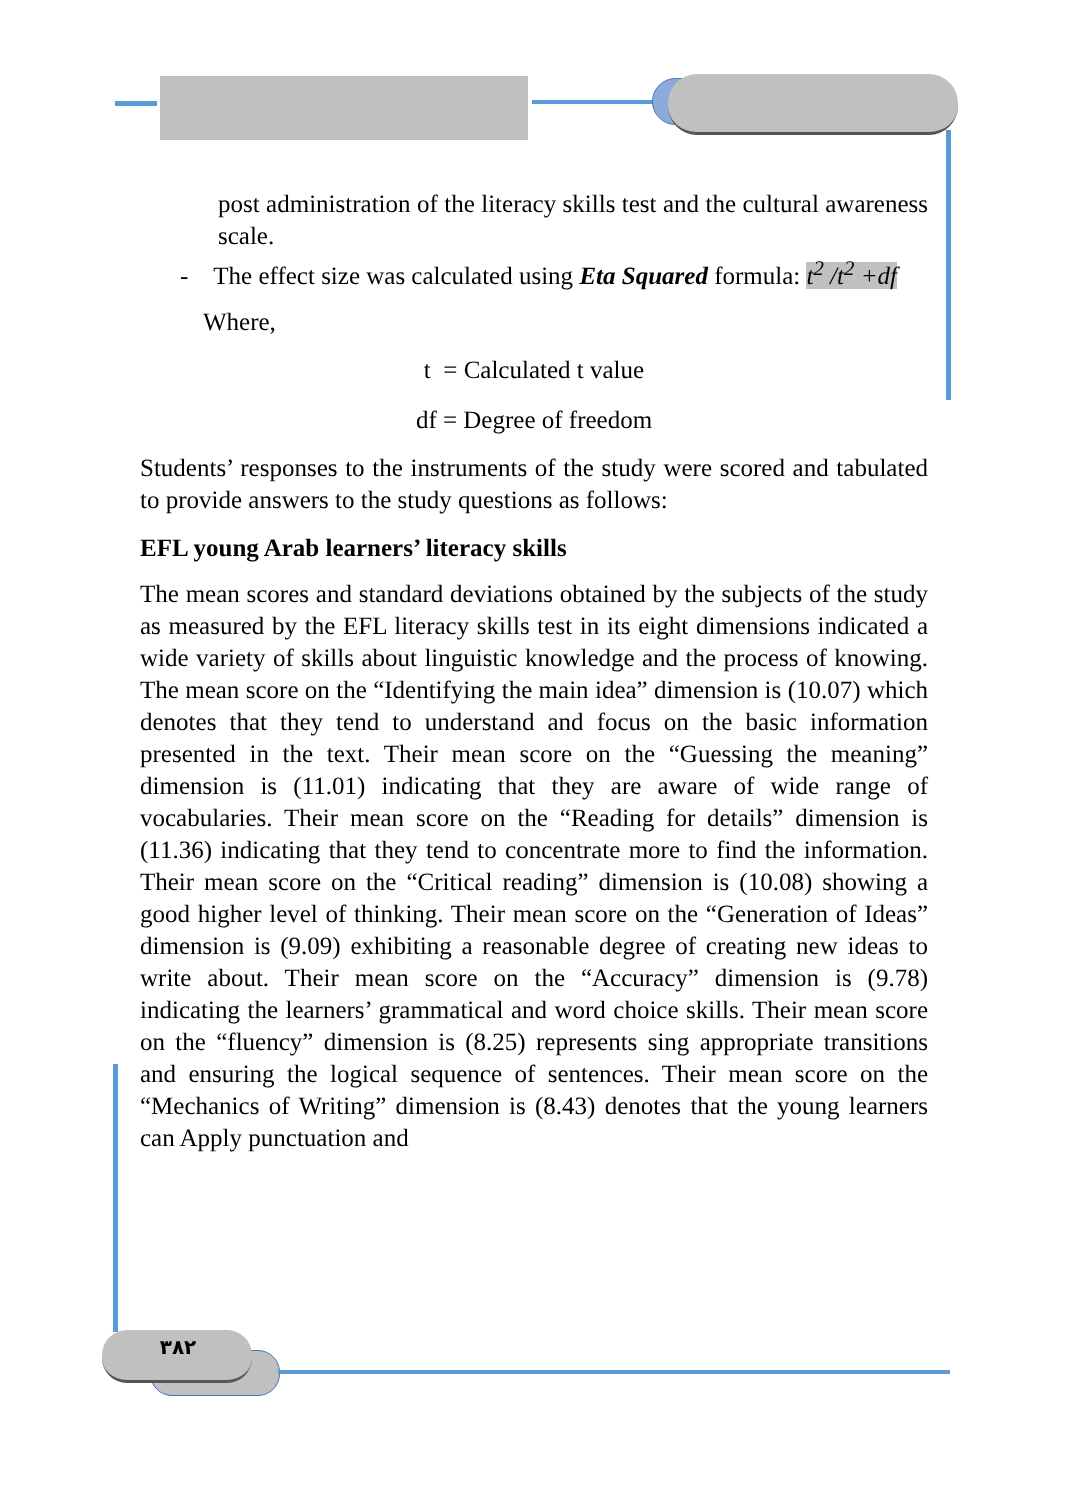post administration of the literacy skills test and the cultural awareness scale.
- The effect size was calculated using Eta Squared formula: t<sup>2</sup> /t<sup>2</sup> +df
Where,
t = Calculated t value
df = Degree of freedom
Students’ responses to the instruments of the study were scored and tabulated to provide answers to the study questions as follows:
EFL young Arab learners’ literacy skills
The mean scores and standard deviations obtained by the subjects of the study as measured by the EFL literacy skills test in its eight dimensions indicated a wide variety of skills about linguistic knowledge and the process of knowing. The mean score on the “Identifying the main idea” dimension is (10.07) which denotes that they tend to understand and focus on the basic information presented in the text. Their mean score on the “Guessing the meaning” dimension is (11.01) indicating that they are aware of wide range of vocabularies. Their mean score on the “Reading for details” dimension is (11.36) indicating that they tend to concentrate more to find the information. Their mean score on the “Critical reading” dimension is (10.08) showing a good higher level of thinking. Their mean score on the “Generation of Ideas” dimension is (9.09) exhibiting a reasonable degree of creating new ideas to write about. Their mean score on the “Accuracy” dimension is (9.78) indicating the learners’ grammatical and word choice skills. Their mean score on the “fluency” dimension is (8.25) represents sing appropriate transitions and ensuring the logical sequence of sentences. Their mean score on the “Mechanics of Writing” dimension is (8.43) denotes that the young learners can Apply punctuation and
٣٨٢